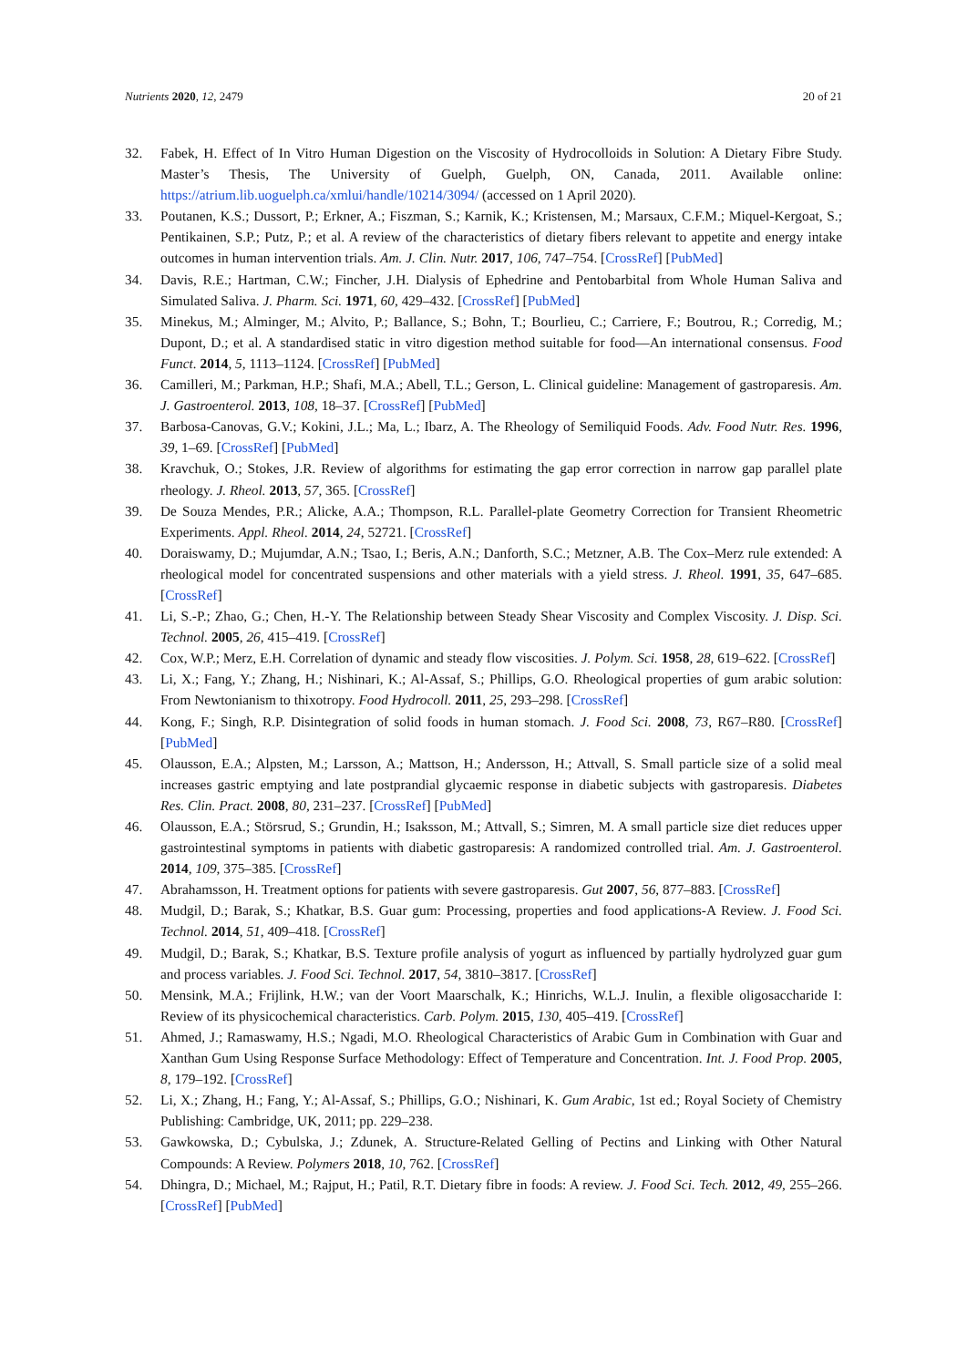Nutrients 2020, 12, 2479 20 of 21
32. Fabek, H. Effect of In Vitro Human Digestion on the Viscosity of Hydrocolloids in Solution: A Dietary Fibre Study. Master’s Thesis, The University of Guelph, Guelph, ON, Canada, 2011. Available online: https://atrium.lib.uoguelph.ca/xmlui/handle/10214/3094/ (accessed on 1 April 2020).
33. Poutanen, K.S.; Dussort, P.; Erkner, A.; Fiszman, S.; Karnik, K.; Kristensen, M.; Marsaux, C.F.M.; Miquel-Kergoat, S.; Pentikainen, S.P.; Putz, P.; et al. A review of the characteristics of dietary fibers relevant to appetite and energy intake outcomes in human intervention trials. Am. J. Clin. Nutr. 2017, 106, 747–754. [CrossRef] [PubMed]
34. Davis, R.E.; Hartman, C.W.; Fincher, J.H. Dialysis of Ephedrine and Pentobarbital from Whole Human Saliva and Simulated Saliva. J. Pharm. Sci. 1971, 60, 429–432. [CrossRef] [PubMed]
35. Minekus, M.; Alminger, M.; Alvito, P.; Ballance, S.; Bohn, T.; Bourlieu, C.; Carriere, F.; Boutrou, R.; Corredig, M.; Dupont, D.; et al. A standardised static in vitro digestion method suitable for food—An international consensus. Food Funct. 2014, 5, 1113–1124. [CrossRef] [PubMed]
36. Camilleri, M.; Parkman, H.P.; Shafi, M.A.; Abell, T.L.; Gerson, L. Clinical guideline: Management of gastroparesis. Am. J. Gastroenterol. 2013, 108, 18–37. [CrossRef] [PubMed]
37. Barbosa-Canovas, G.V.; Kokini, J.L.; Ma, L.; Ibarz, A. The Rheology of Semiliquid Foods. Adv. Food Nutr. Res. 1996, 39, 1–69. [CrossRef] [PubMed]
38. Kravchuk, O.; Stokes, J.R. Review of algorithms for estimating the gap error correction in narrow gap parallel plate rheology. J. Rheol. 2013, 57, 365. [CrossRef]
39. De Souza Mendes, P.R.; Alicke, A.A.; Thompson, R.L. Parallel-plate Geometry Correction for Transient Rheometric Experiments. Appl. Rheol. 2014, 24, 52721. [CrossRef]
40. Doraiswamy, D.; Mujumdar, A.N.; Tsao, I.; Beris, A.N.; Danforth, S.C.; Metzner, A.B. The Cox–Merz rule extended: A rheological model for concentrated suspensions and other materials with a yield stress. J. Rheol. 1991, 35, 647–685. [CrossRef]
41. Li, S.-P.; Zhao, G.; Chen, H.-Y. The Relationship between Steady Shear Viscosity and Complex Viscosity. J. Disp. Sci. Technol. 2005, 26, 415–419. [CrossRef]
42. Cox, W.P.; Merz, E.H. Correlation of dynamic and steady flow viscosities. J. Polym. Sci. 1958, 28, 619–622. [CrossRef]
43. Li, X.; Fang, Y.; Zhang, H.; Nishinari, K.; Al-Assaf, S.; Phillips, G.O. Rheological properties of gum arabic solution: From Newtonianism to thixotropy. Food Hydrocoll. 2011, 25, 293–298. [CrossRef]
44. Kong, F.; Singh, R.P. Disintegration of solid foods in human stomach. J. Food Sci. 2008, 73, R67–R80. [CrossRef] [PubMed]
45. Olausson, E.A.; Alpsten, M.; Larsson, A.; Mattson, H.; Andersson, H.; Attvall, S. Small particle size of a solid meal increases gastric emptying and late postprandial glycaemic response in diabetic subjects with gastroparesis. Diabetes Res. Clin. Pract. 2008, 80, 231–237. [CrossRef] [PubMed]
46. Olausson, E.A.; Störsrud, S.; Grundin, H.; Isaksson, M.; Attvall, S.; Simren, M. A small particle size diet reduces upper gastrointestinal symptoms in patients with diabetic gastroparesis: A randomized controlled trial. Am. J. Gastroenterol. 2014, 109, 375–385. [CrossRef]
47. Abrahamsson, H. Treatment options for patients with severe gastroparesis. Gut 2007, 56, 877–883. [CrossRef]
48. Mudgil, D.; Barak, S.; Khatkar, B.S. Guar gum: Processing, properties and food applications-A Review. J. Food Sci. Technol. 2014, 51, 409–418. [CrossRef]
49. Mudgil, D.; Barak, S.; Khatkar, B.S. Texture profile analysis of yogurt as influenced by partially hydrolyzed guar gum and process variables. J. Food Sci. Technol. 2017, 54, 3810–3817. [CrossRef]
50. Mensink, M.A.; Frijlink, H.W.; van der Voort Maarschalk, K.; Hinrichs, W.L.J. Inulin, a flexible oligosaccharide I: Review of its physicochemical characteristics. Carb. Polym. 2015, 130, 405–419. [CrossRef]
51. Ahmed, J.; Ramaswamy, H.S.; Ngadi, M.O. Rheological Characteristics of Arabic Gum in Combination with Guar and Xanthan Gum Using Response Surface Methodology: Effect of Temperature and Concentration. Int. J. Food Prop. 2005, 8, 179–192. [CrossRef]
52. Li, X.; Zhang, H.; Fang, Y.; Al-Assaf, S.; Phillips, G.O.; Nishinari, K. Gum Arabic, 1st ed.; Royal Society of Chemistry Publishing: Cambridge, UK, 2011; pp. 229–238.
53. Gawkowska, D.; Cybulska, J.; Zdunek, A. Structure-Related Gelling of Pectins and Linking with Other Natural Compounds: A Review. Polymers 2018, 10, 762. [CrossRef]
54. Dhingra, D.; Michael, M.; Rajput, H.; Patil, R.T. Dietary fibre in foods: A review. J. Food Sci. Tech. 2012, 49, 255–266. [CrossRef] [PubMed]